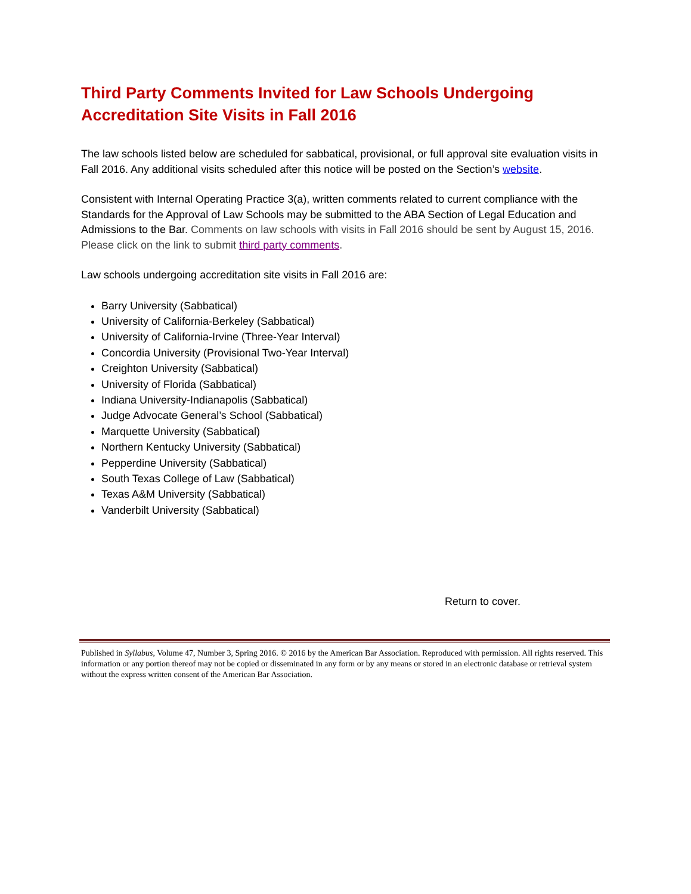Third Party Comments Invited for Law Schools Undergoing Accreditation Site Visits in Fall 2016
The law schools listed below are scheduled for sabbatical, provisional, or full approval site evaluation visits in Fall 2016. Any additional visits scheduled after this notice will be posted on the Section’s website.
Consistent with Internal Operating Practice 3(a), written comments related to current compliance with the Standards for the Approval of Law Schools may be submitted to the ABA Section of Legal Education and Admissions to the Bar. Comments on law schools with visits in Fall 2016 should be sent by August 15, 2016. Please click on the link to submit third party comments.
Law schools undergoing accreditation site visits in Fall 2016 are:
Barry University (Sabbatical)
University of California-Berkeley (Sabbatical)
University of California-Irvine (Three-Year Interval)
Concordia University (Provisional Two-Year Interval)
Creighton University (Sabbatical)
University of Florida (Sabbatical)
Indiana University-Indianapolis (Sabbatical)
Judge Advocate General’s School (Sabbatical)
Marquette University (Sabbatical)
Northern Kentucky University (Sabbatical)
Pepperdine University (Sabbatical)
South Texas College of Law (Sabbatical)
Texas A&M University (Sabbatical)
Vanderbilt University (Sabbatical)
Return to cover.
Published in Syllabus, Volume 47, Number 3, Spring 2016. © 2016 by the American Bar Association. Reproduced with permission. All rights reserved. This information or any portion thereof may not be copied or disseminated in any form or by any means or stored in an electronic database or retrieval system without the express written consent of the American Bar Association.